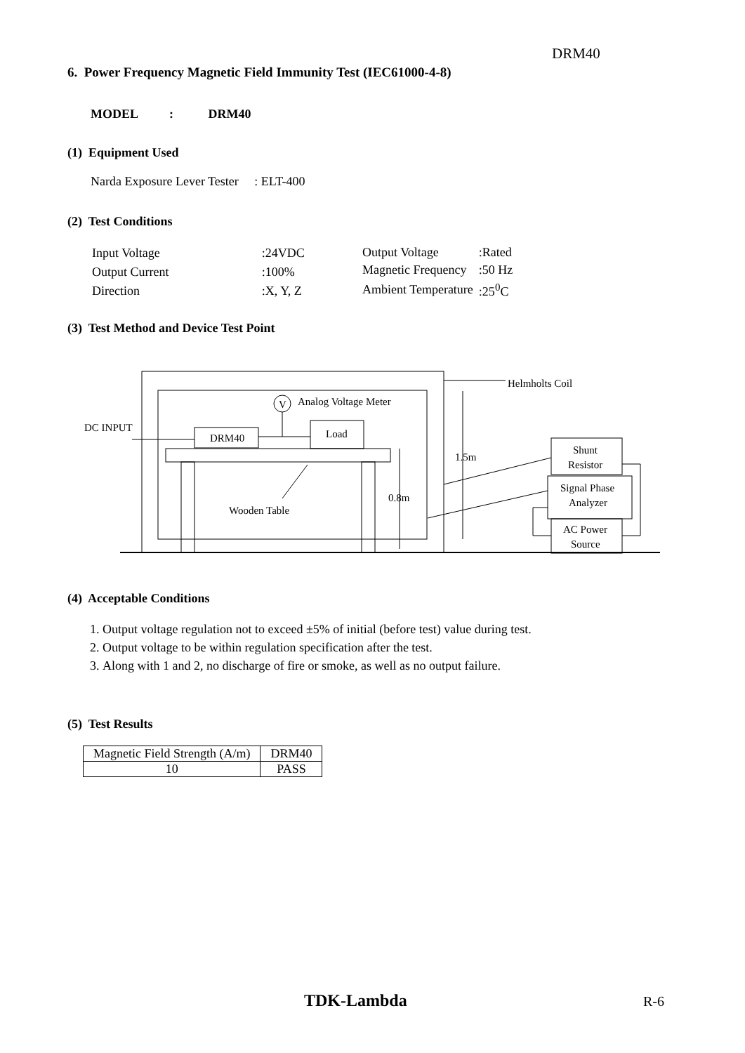DRM40
6. Power Frequency Magnetic Field Immunity Test (IEC61000-4-8)
MODEL : DRM40
(1) Equipment Used
Narda Exposure Lever Tester : ELT-400
(2) Test Conditions
| Input Voltage | :24VDC |
| Output Current | :100% |
| Direction | :X, Y, Z |
| Output Voltage | :Rated |
| Magnetic Frequency | :50 Hz |
| Ambient Temperature | :25<sup>0</sup>C |
(3) Test Method and Device Test Point
DC INPUT
DRM40
Load
V
Analog Voltage Meter
Helmholts Coil
1.5m
0.8m
Wooden Table
Shunt
Resistor
Signal Phase
Analyzer
AC Power
Source
(4) Acceptable Conditions
1. Output voltage regulation not to exceed ±5% of initial (before test) value during test.
2. Output voltage to be within regulation specification after the test.
3. Along with 1 and 2, no discharge of fire or smoke, as well as no output failure.
(5) Test Results
| Magnetic Field Strength (A/m) | DRM40 |
| 10 | PASS |
TDK-Lambda R-6